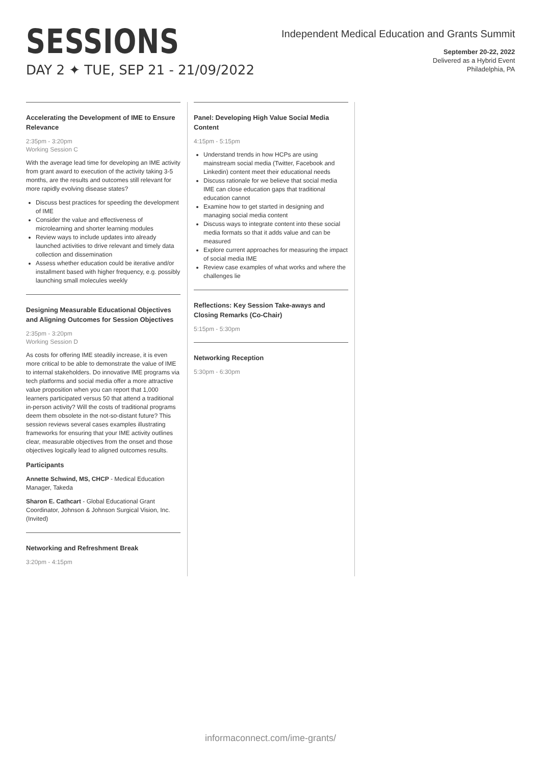SESSIONS
DAY 2 ✦ TUE, SEP 21 - 21/09/2022
Independent Medical Education and Grants Summit
September 20-22, 2022
Delivered as a Hybrid Event
Philadelphia, PA
Accelerating the Development of IME to Ensure Relevance
2:35pm - 3:20pm
Working Session C
With the average lead time for developing an IME activity from grant award to execution of the activity taking 3-5 months, are the results and outcomes still relevant for more rapidly evolving disease states?
Discuss best practices for speeding the development of IME
Consider the value and effectiveness of microlearning and shorter learning modules
Review ways to include updates into already launched activities to drive relevant and timely data collection and dissemination
Assess whether education could be iterative and/or installment based with higher frequency, e.g. possibly launching small molecules weekly
Designing Measurable Educational Objectives and Aligning Outcomes for Session Objectives
2:35pm - 3:20pm
Working Session D
As costs for offering IME steadily increase, it is even more critical to be able to demonstrate the value of IME to internal stakeholders. Do innovative IME programs via tech platforms and social media offer a more attractive value proposition when you can report that 1,000 learners participated versus 50 that attend a traditional in-person activity? Will the costs of traditional programs deem them obsolete in the not-so-distant future? This session reviews several cases examples illustrating frameworks for ensuring that your IME activity outlines clear, measurable objectives from the onset and those objectives logically lead to aligned outcomes results.
Participants
Annette Schwind, MS, CHCP - Medical Education Manager, Takeda
Sharon E. Cathcart - Global Educational Grant Coordinator, Johnson & Johnson Surgical Vision, Inc. (Invited)
Networking and Refreshment Break
3:20pm - 4:15pm
Panel: Developing High Value Social Media Content
4:15pm - 5:15pm
Understand trends in how HCPs are using mainstream social media (Twitter, Facebook and Linkedin) content meet their educational needs
Discuss rationale for we believe that social media IME can close education gaps that traditional education cannot
Examine how to get started in designing and managing social media content
Discuss ways to integrate content into these social media formats so that it adds value and can be measured
Explore current approaches for measuring the impact of social media IME
Review case examples of what works and where the challenges lie
Reflections: Key Session Take-aways and Closing Remarks (Co-Chair)
5:15pm - 5:30pm
Networking Reception
5:30pm - 6:30pm
informaconnect.com/ime-grants/